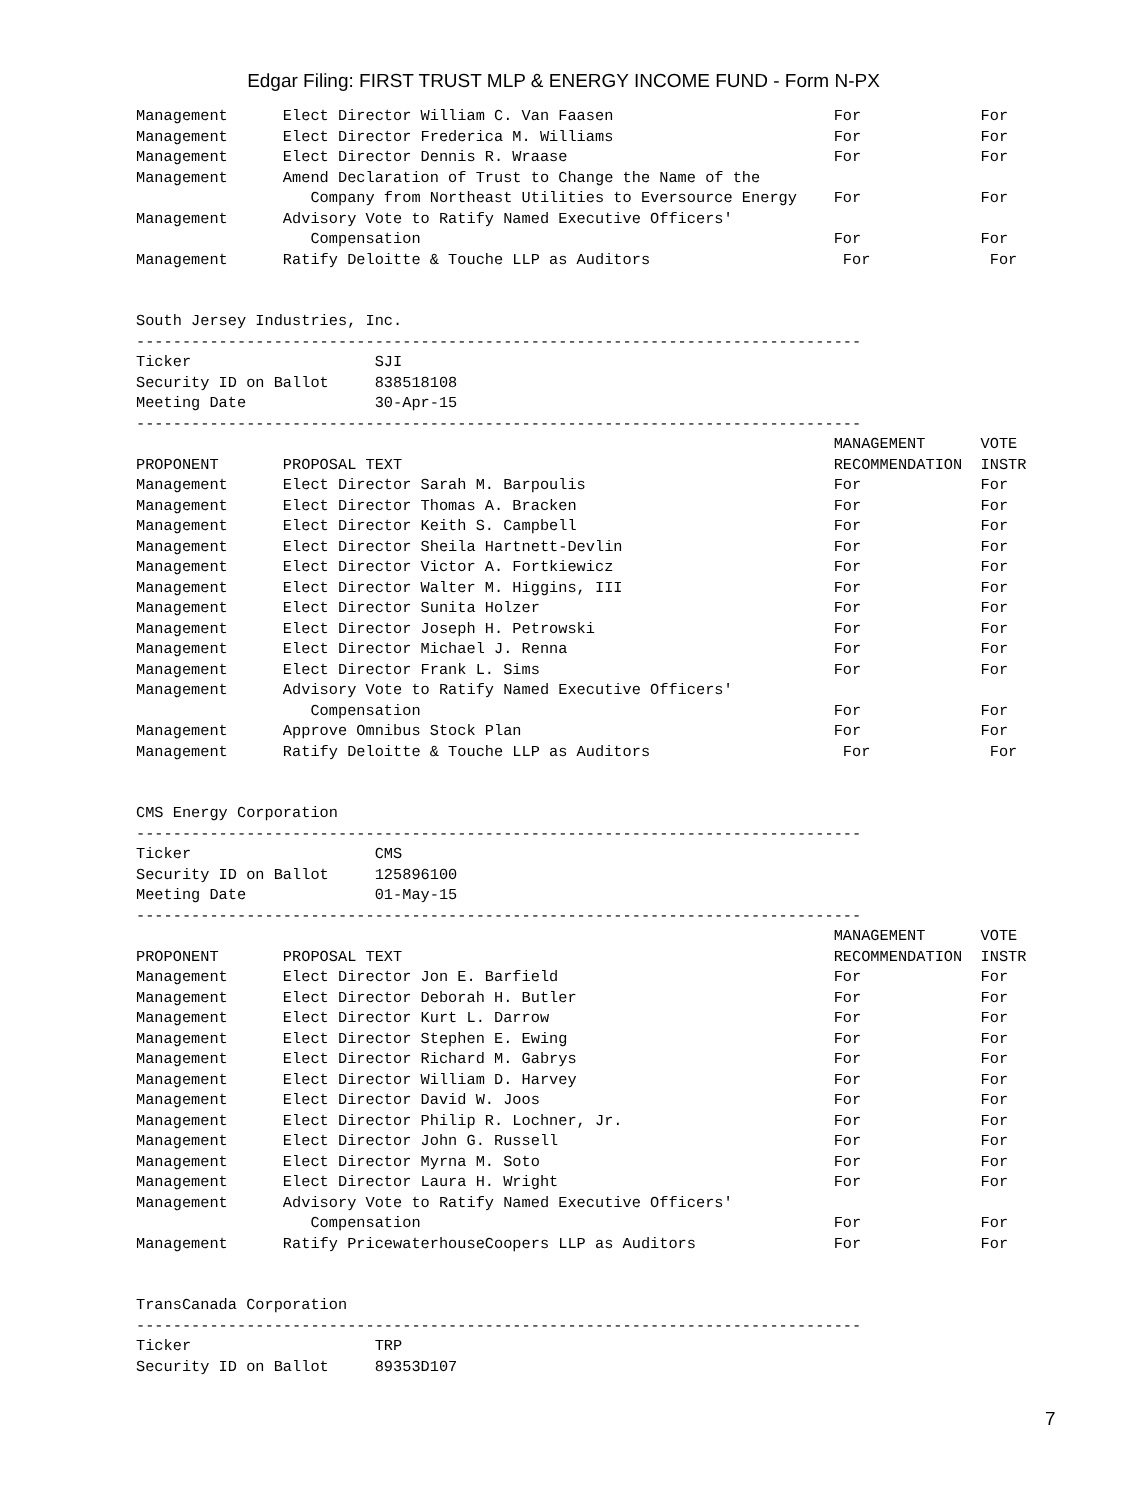Edgar Filing: FIRST TRUST MLP & ENERGY INCOME FUND - Form N-PX
Management      Elect Director William C. Van Faasen                        For             For
Management      Elect Director Frederica M. Williams                        For             For
Management      Elect Director Dennis R. Wraase                             For             For
Management      Amend Declaration of Trust to Change the Name of the
                   Company from Northeast Utilities to Eversource Energy    For             For
Management      Advisory Vote to Ratify Named Executive Officers'
                   Compensation                                             For             For
Management      Ratify Deloitte & Touche LLP as Auditors                     For             For


South Jersey Industries, Inc.
-------------------------------------------------------------------------------
Ticker                    SJI
Security ID on Ballot     838518108
Meeting Date              30-Apr-15
-------------------------------------------------------------------------------
                                                                            MANAGEMENT      VOTE
PROPONENT       PROPOSAL TEXT                                               RECOMMENDATION  INSTR
Management      Elect Director Sarah M. Barpoulis                           For             For
Management      Elect Director Thomas A. Bracken                            For             For
Management      Elect Director Keith S. Campbell                            For             For
Management      Elect Director Sheila Hartnett-Devlin                       For             For
Management      Elect Director Victor A. Fortkiewicz                        For             For
Management      Elect Director Walter M. Higgins, III                       For             For
Management      Elect Director Sunita Holzer                                For             For
Management      Elect Director Joseph H. Petrowski                          For             For
Management      Elect Director Michael J. Renna                             For             For
Management      Elect Director Frank L. Sims                                For             For
Management      Advisory Vote to Ratify Named Executive Officers'
                   Compensation                                             For             For
Management      Approve Omnibus Stock Plan                                  For             For
Management      Ratify Deloitte & Touche LLP as Auditors                     For             For


CMS Energy Corporation
-------------------------------------------------------------------------------
Ticker                    CMS
Security ID on Ballot     125896100
Meeting Date              01-May-15
-------------------------------------------------------------------------------
                                                                            MANAGEMENT      VOTE
PROPONENT       PROPOSAL TEXT                                               RECOMMENDATION  INSTR
Management      Elect Director Jon E. Barfield                              For             For
Management      Elect Director Deborah H. Butler                            For             For
Management      Elect Director Kurt L. Darrow                               For             For
Management      Elect Director Stephen E. Ewing                             For             For
Management      Elect Director Richard M. Gabrys                            For             For
Management      Elect Director William D. Harvey                            For             For
Management      Elect Director David W. Joos                                For             For
Management      Elect Director Philip R. Lochner, Jr.                       For             For
Management      Elect Director John G. Russell                              For             For
Management      Elect Director Myrna M. Soto                                For             For
Management      Elect Director Laura H. Wright                              For             For
Management      Advisory Vote to Ratify Named Executive Officers'
                   Compensation                                             For             For
Management      Ratify PricewaterhouseCoopers LLP as Auditors               For             For


TransCanada Corporation
-------------------------------------------------------------------------------
Ticker                    TRP
Security ID on Ballot     89353D107
7